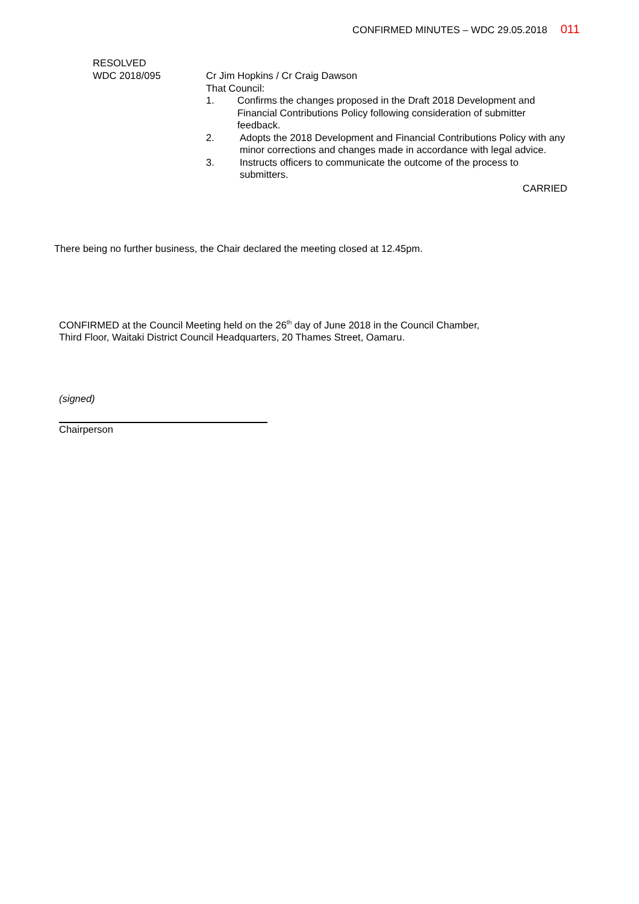CONFIRMED MINUTES – WDC 29.05.2018 011
RESOLVED
WDC 2018/095
Cr Jim Hopkins / Cr Craig Dawson
That Council:
1. Confirms the changes proposed in the Draft 2018 Development and Financial Contributions Policy following consideration of submitter feedback.
2. Adopts the 2018 Development and Financial Contributions Policy with any minor corrections and changes made in accordance with legal advice.
3. Instructs officers to communicate the outcome of the process to submitters.
CARRIED
There being no further business, the Chair declared the meeting closed at 12.45pm.
CONFIRMED at the Council Meeting held on the 26<sup>th</sup> day of June 2018 in the Council Chamber,
Third Floor, Waitaki District Council Headquarters, 20 Thames Street, Oamaru.
(signed)
Chairperson